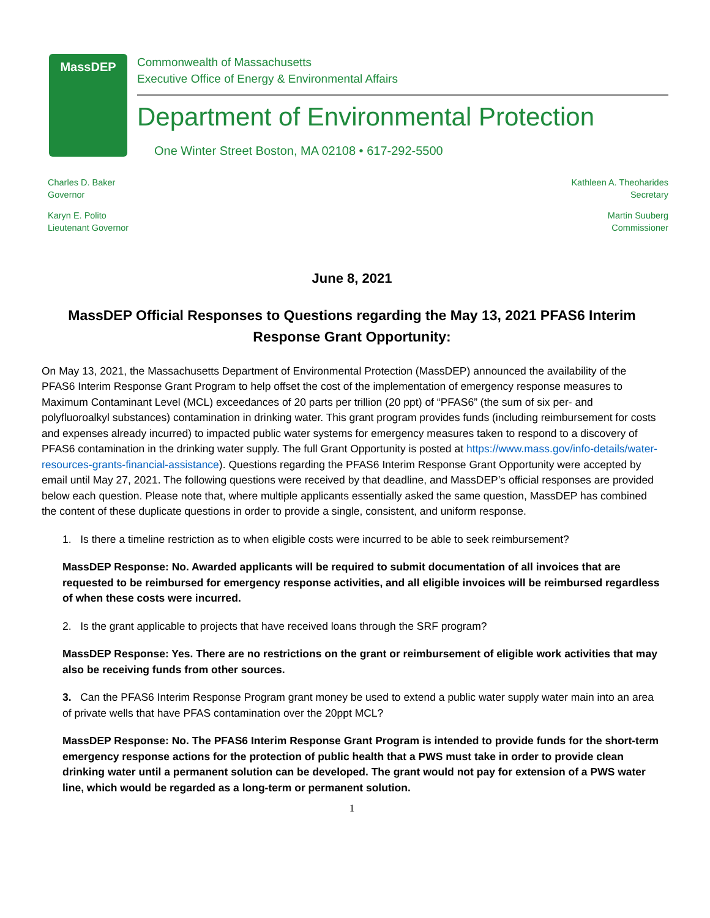MassDEP
Commonwealth of Massachusetts
Executive Office of Energy & Environmental Affairs
Department of Environmental Protection
One Winter Street Boston, MA 02108 • 617-292-5500
Charles D. Baker
Governor
Karyn E. Polito
Lieutenant Governor
Kathleen A. Theoharides
Secretary
Martin Suuberg
Commissioner
June 8, 2021
MassDEP Official Responses to Questions regarding the May 13, 2021 PFAS6 Interim Response Grant Opportunity:
On May 13, 2021, the Massachusetts Department of Environmental Protection (MassDEP) announced the availability of the PFAS6 Interim Response Grant Program to help offset the cost of the implementation of emergency response measures to Maximum Contaminant Level (MCL) exceedances of 20 parts per trillion (20 ppt) of “PFAS6” (the sum of six per- and polyfluoroalkyl substances) contamination in drinking water. This grant program provides funds (including reimbursement for costs and expenses already incurred) to impacted public water systems for emergency measures taken to respond to a discovery of PFAS6 contamination in the drinking water supply. The full Grant Opportunity is posted at https://www.mass.gov/info-details/water-resources-grants-financial-assistance). Questions regarding the PFAS6 Interim Response Grant Opportunity were accepted by email until May 27, 2021. The following questions were received by that deadline, and MassDEP’s official responses are provided below each question. Please note that, where multiple applicants essentially asked the same question, MassDEP has combined the content of these duplicate questions in order to provide a single, consistent, and uniform response.
1. Is there a timeline restriction as to when eligible costs were incurred to be able to seek reimbursement?
MassDEP Response: No. Awarded applicants will be required to submit documentation of all invoices that are requested to be reimbursed for emergency response activities, and all eligible invoices will be reimbursed regardless of when these costs were incurred.
2. Is the grant applicable to projects that have received loans through the SRF program?
MassDEP Response: Yes. There are no restrictions on the grant or reimbursement of eligible work activities that may also be receiving funds from other sources.
3. Can the PFAS6 Interim Response Program grant money be used to extend a public water supply water main into an area of private wells that have PFAS contamination over the 20ppt MCL?
MassDEP Response: No. The PFAS6 Interim Response Grant Program is intended to provide funds for the short-term emergency response actions for the protection of public health that a PWS must take in order to provide clean drinking water until a permanent solution can be developed. The grant would not pay for extension of a PWS water line, which would be regarded as a long-term or permanent solution.
1